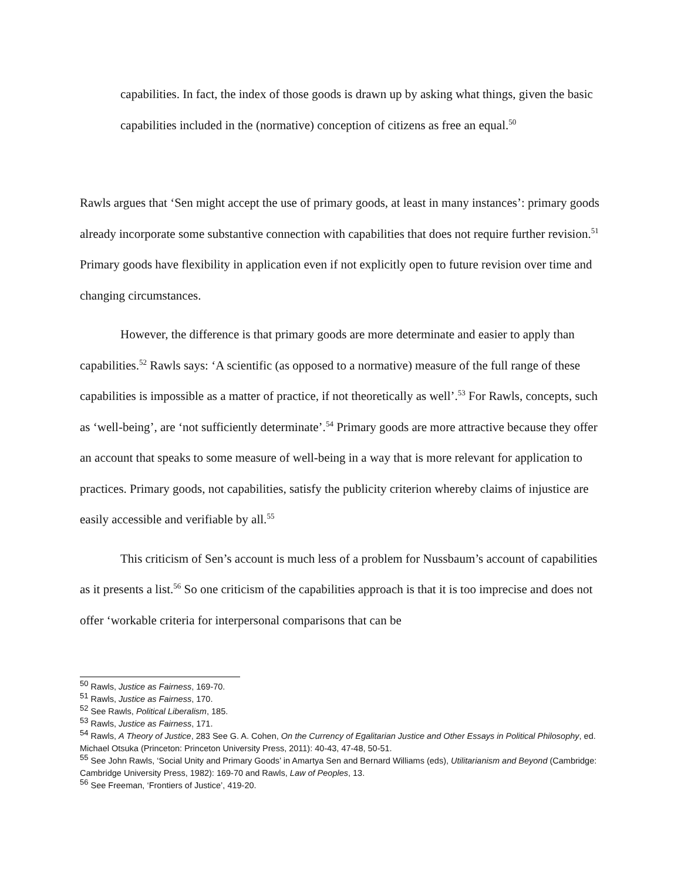capabilities. In fact, the index of those goods is drawn up by asking what things, given the basic capabilities included in the (normative) conception of citizens as free an equal.<sup>50</sup>
Rawls argues that ‘Sen might accept the use of primary goods, at least in many instances’: primary goods already incorporate some substantive connection with capabilities that does not require further revision.<sup>51</sup> Primary goods have flexibility in application even if not explicitly open to future revision over time and changing circumstances.
However, the difference is that primary goods are more determinate and easier to apply than capabilities.<sup>52</sup> Rawls says: ‘A scientific (as opposed to a normative) measure of the full range of these capabilities is impossible as a matter of practice, if not theoretically as well’.<sup>53</sup> For Rawls, concepts, such as ‘well-being’, are ‘not sufficiently determinate’.<sup>54</sup> Primary goods are more attractive because they offer an account that speaks to some measure of well-being in a way that is more relevant for application to practices. Primary goods, not capabilities, satisfy the publicity criterion whereby claims of injustice are easily accessible and verifiable by all.<sup>55</sup>
This criticism of Sen’s account is much less of a problem for Nussbaum’s account of capabilities as it presents a list.<sup>56</sup> So one criticism of the capabilities approach is that it is too imprecise and does not offer ‘workable criteria for interpersonal comparisons that can be
<sup>50</sup> Rawls, Justice as Fairness, 169-70.
<sup>51</sup> Rawls, Justice as Fairness, 170.
<sup>52</sup> See Rawls, Political Liberalism, 185.
<sup>53</sup> Rawls, Justice as Fairness, 171.
<sup>54</sup> Rawls, A Theory of Justice, 283 See G. A. Cohen, On the Currency of Egalitarian Justice and Other Essays in Political Philosophy, ed. Michael Otsuka (Princeton: Princeton University Press, 2011): 40-43, 47-48, 50-51.
<sup>55</sup> See John Rawls, ‘Social Unity and Primary Goods’ in Amartya Sen and Bernard Williams (eds), Utilitarianism and Beyond (Cambridge: Cambridge University Press, 1982): 169-70 and Rawls, Law of Peoples, 13.
<sup>56</sup> See Freeman, ‘Frontiers of Justice’, 419-20.